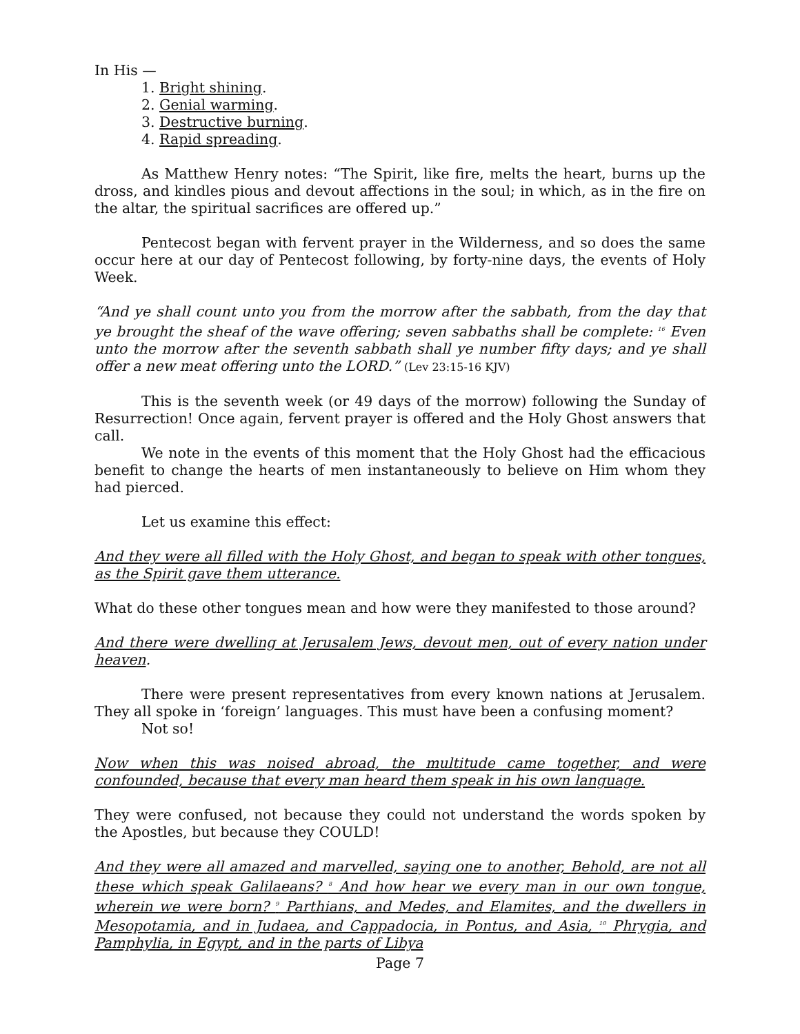In His —
1. Bright shining.
2. Genial warming.
3. Destructive burning.
4. Rapid spreading.
As Matthew Henry notes: “The Spirit, like fire, melts the heart, burns up the dross, and kindles pious and devout affections in the soul; in which, as in the fire on the altar, the spiritual sacrifices are offered up.”
Pentecost began with fervent prayer in the Wilderness, and so does the same occur here at our day of Pentecost following, by forty-nine days, the events of Holy Week.
“And ye shall count unto you from the morrow after the sabbath, from the day that ye brought the sheaf of the wave offering; seven sabbaths shall be complete: <sup>16</sup> Even unto the morrow after the seventh sabbath shall ye number fifty days; and ye shall offer a new meat offering unto the LORD.” (Lev 23:15-16 KJV)
This is the seventh week (or 49 days of the morrow) following the Sunday of Resurrection! Once again, fervent prayer is offered and the Holy Ghost answers that call.
We note in the events of this moment that the Holy Ghost had the efficacious benefit to change the hearts of men instantaneously to believe on Him whom they had pierced.
Let us examine this effect:
And they were all filled with the Holy Ghost, and began to speak with other tongues, as the Spirit gave them utterance.
What do these other tongues mean and how were they manifested to those around?
And there were dwelling at Jerusalem Jews, devout men, out of every nation under heaven.
There were present representatives from every known nations at Jerusalem. They all spoke in ‘foreign’ languages. This must have been a confusing moment?
Not so!
Now when this was noised abroad, the multitude came together, and were confounded, because that every man heard them speak in his own language.
They were confused, not because they could not understand the words spoken by the Apostles, but because they COULD!
And they were all amazed and marvelled, saying one to another, Behold, are not all these which speak Galilaeans? <sup>8</sup> And how hear we every man in our own tongue, wherein we were born? <sup>9</sup> Parthians, and Medes, and Elamites, and the dwellers in Mesopotamia, and in Judaea, and Cappadocia, in Pontus, and Asia, <sup>10</sup> Phrygia, and Pamphylia, in Egypt, and in the parts of Libya
Page 7